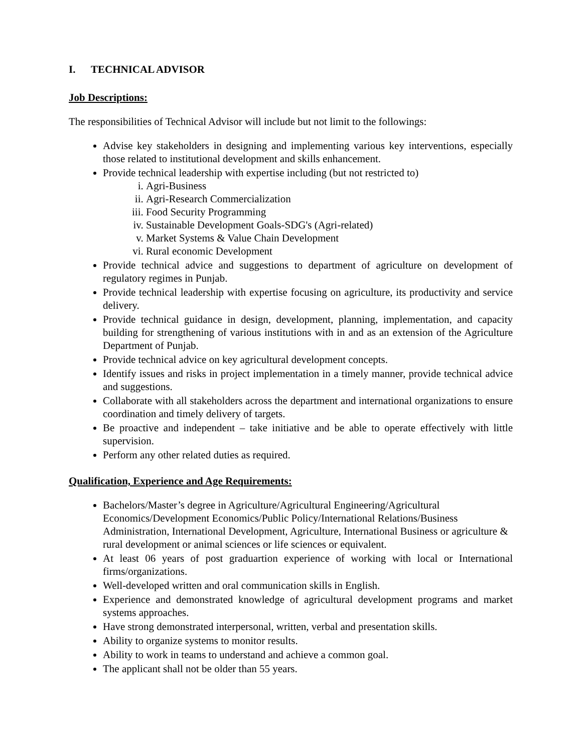I. TECHNICAL ADVISOR
Job Descriptions:
The responsibilities of Technical Advisor will include but not limit to the followings:
Advise key stakeholders in designing and implementing various key interventions, especially those related to institutional development and skills enhancement.
Provide technical leadership with expertise including (but not restricted to)
i. Agri-Business
ii. Agri-Research Commercialization
iii. Food Security Programming
iv. Sustainable Development Goals-SDG's (Agri-related)
v. Market Systems & Value Chain Development
vi. Rural economic Development
Provide technical advice and suggestions to department of agriculture on development of regulatory regimes in Punjab.
Provide technical leadership with expertise focusing on agriculture, its productivity and service delivery.
Provide technical guidance in design, development, planning, implementation, and capacity building for strengthening of various institutions with in and as an extension of the Agriculture Department of Punjab.
Provide technical advice on key agricultural development concepts.
Identify issues and risks in project implementation in a timely manner, provide technical advice and suggestions.
Collaborate with all stakeholders across the department and international organizations to ensure coordination and timely delivery of targets.
Be proactive and independent – take initiative and be able to operate effectively with little supervision.
Perform any other related duties as required.
Qualification, Experience and Age Requirements:
Bachelors/Master’s degree in Agriculture/Agricultural Engineering/Agricultural Economics/Development Economics/Public Policy/International Relations/Business Administration, International Development, Agriculture, International Business or agriculture & rural development or animal sciences or life sciences or equivalent.
At least 06 years of post graduartion experience of working with local or International firms/organizations.
Well-developed written and oral communication skills in English.
Experience and demonstrated knowledge of agricultural development programs and market systems approaches.
Have strong demonstrated interpersonal, written, verbal and presentation skills.
Ability to organize systems to monitor results.
Ability to work in teams to understand and achieve a common goal.
The applicant shall not be older than 55 years.